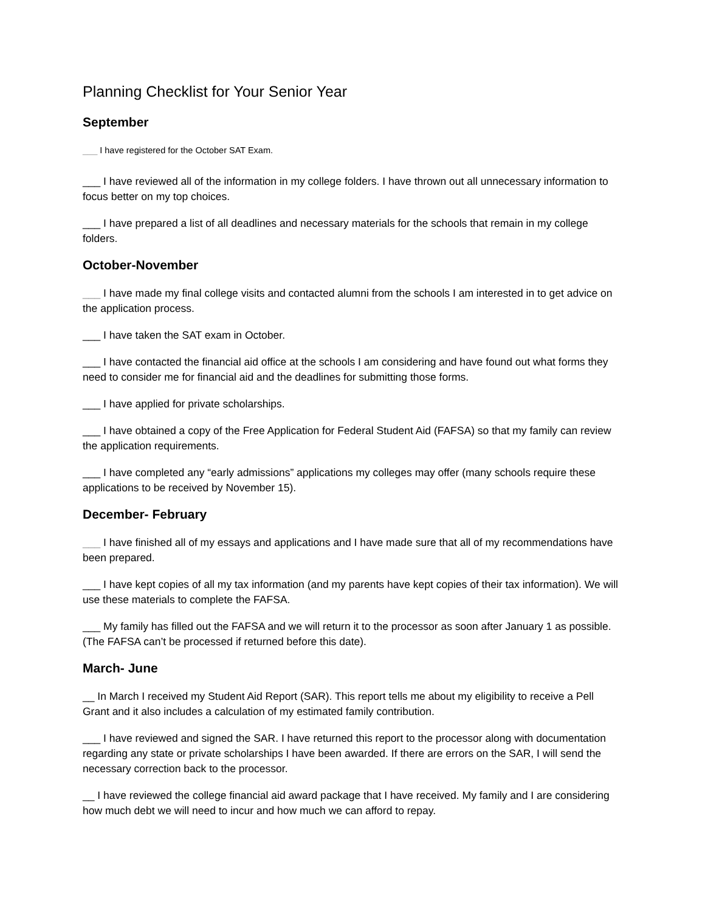Planning Checklist for Your Senior Year
September
___ I have registered for the October SAT Exam.
___ I have reviewed all of the information in my college folders. I have thrown out all unnecessary information to focus better on my top choices.
___ I have prepared a list of all deadlines and necessary materials for the schools that remain in my college folders.
October-November
___ I have made my final college visits and contacted alumni from the schools I am interested in to get advice on the application process.
___ I have taken the SAT exam in October.
___ I have contacted the financial aid office at the schools I am considering and have found out what forms they need to consider me for financial aid and the deadlines for submitting those forms.
___ I have applied for private scholarships.
___ I have obtained a copy of the Free Application for Federal Student Aid (FAFSA) so that my family can review the application requirements.
___ I have completed any “early admissions” applications my colleges may offer (many schools require these applications to be received by November 15).
December- February
___ I have finished all of my essays and applications and I have made sure that all of my recommendations have been prepared.
___ I have kept copies of all my tax information (and my parents have kept copies of their tax information). We will use these materials to complete the FAFSA.
___ My family has filled out the FAFSA and we will return it to the processor as soon after January 1 as possible. (The FAFSA can’t be processed if returned before this date).
March- June
__ In March I received my Student Aid Report (SAR). This report tells me about my eligibility to receive a Pell Grant and it also includes a calculation of my estimated family contribution.
___ I have reviewed and signed the SAR. I have returned this report to the processor along with documentation regarding any state or private scholarships I have been awarded. If there are errors on the SAR, I will send the necessary correction back to the processor.
__ I have reviewed the college financial aid award package that I have received. My family and I are considering how much debt we will need to incur and how much we can afford to repay.